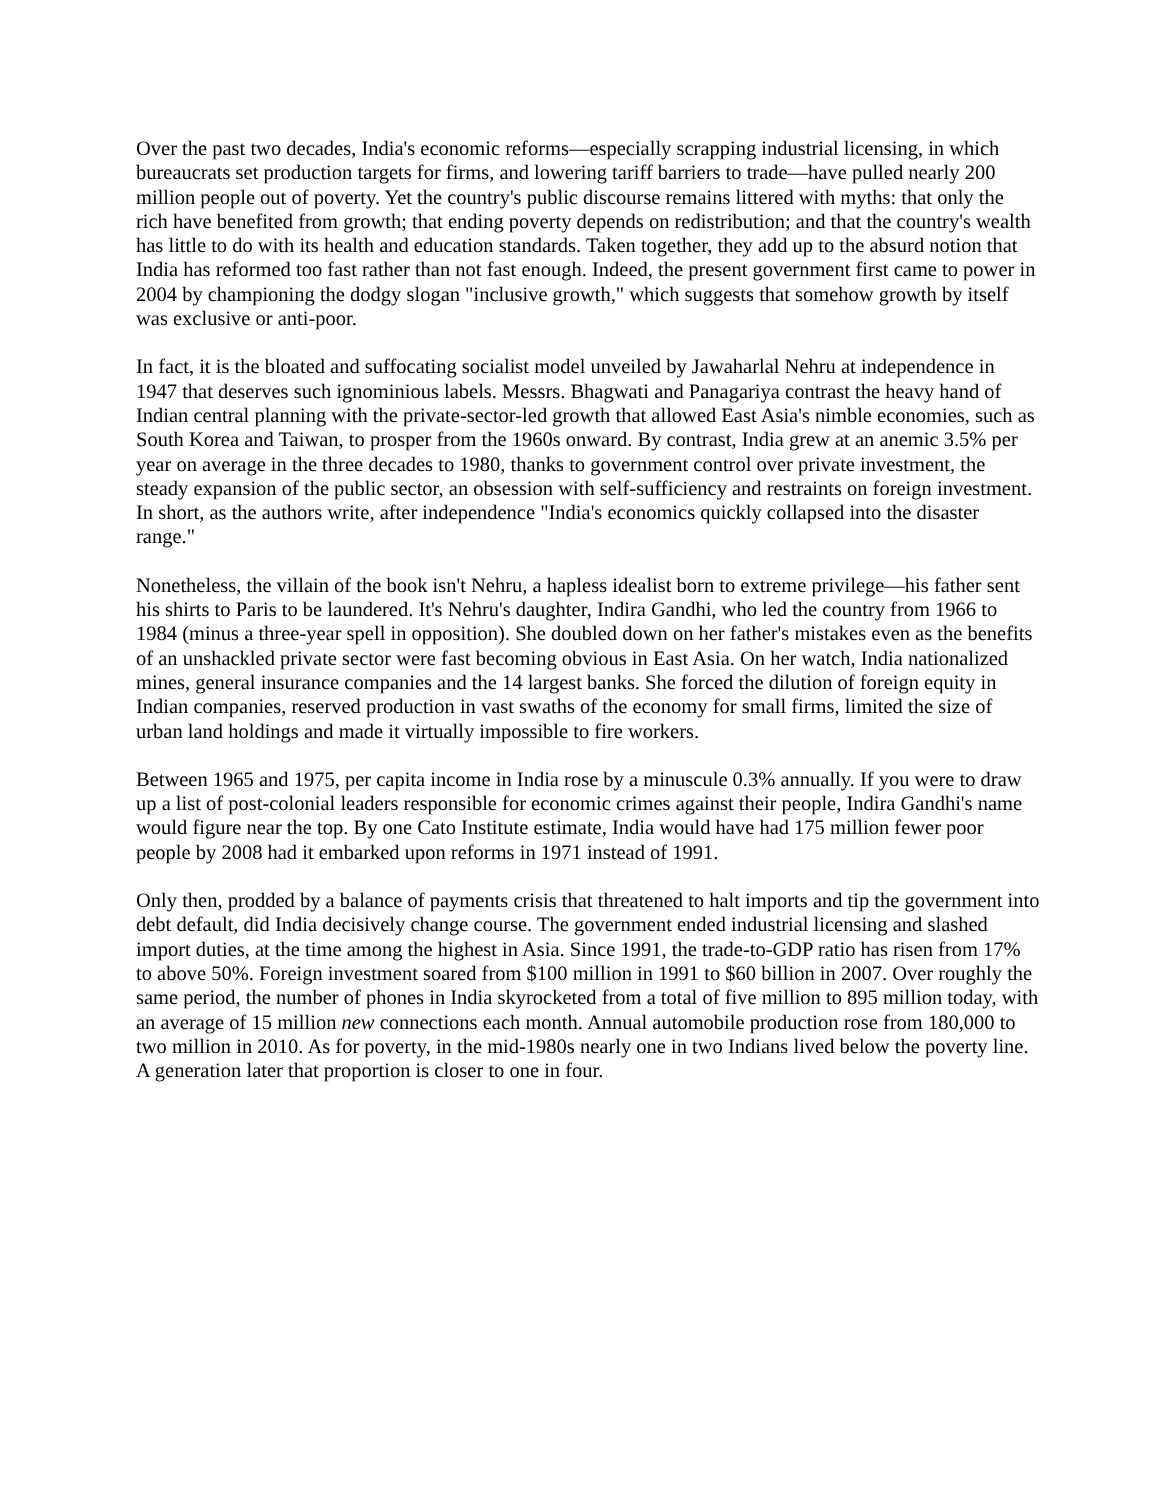Over the past two decades, India's economic reforms—especially scrapping industrial licensing, in which bureaucrats set production targets for firms, and lowering tariff barriers to trade—have pulled nearly 200 million people out of poverty. Yet the country's public discourse remains littered with myths: that only the rich have benefited from growth; that ending poverty depends on redistribution; and that the country's wealth has little to do with its health and education standards. Taken together, they add up to the absurd notion that India has reformed too fast rather than not fast enough. Indeed, the present government first came to power in 2004 by championing the dodgy slogan "inclusive growth," which suggests that somehow growth by itself was exclusive or anti-poor.
In fact, it is the bloated and suffocating socialist model unveiled by Jawaharlal Nehru at independence in 1947 that deserves such ignominious labels. Messrs. Bhagwati and Panagariya contrast the heavy hand of Indian central planning with the private-sector-led growth that allowed East Asia's nimble economies, such as South Korea and Taiwan, to prosper from the 1960s onward. By contrast, India grew at an anemic 3.5% per year on average in the three decades to 1980, thanks to government control over private investment, the steady expansion of the public sector, an obsession with self-sufficiency and restraints on foreign investment. In short, as the authors write, after independence "India's economics quickly collapsed into the disaster range."
Nonetheless, the villain of the book isn't Nehru, a hapless idealist born to extreme privilege—his father sent his shirts to Paris to be laundered. It's Nehru's daughter, Indira Gandhi, who led the country from 1966 to 1984 (minus a three-year spell in opposition). She doubled down on her father's mistakes even as the benefits of an unshackled private sector were fast becoming obvious in East Asia. On her watch, India nationalized mines, general insurance companies and the 14 largest banks. She forced the dilution of foreign equity in Indian companies, reserved production in vast swaths of the economy for small firms, limited the size of urban land holdings and made it virtually impossible to fire workers.
Between 1965 and 1975, per capita income in India rose by a minuscule 0.3% annually. If you were to draw up a list of post-colonial leaders responsible for economic crimes against their people, Indira Gandhi's name would figure near the top. By one Cato Institute estimate, India would have had 175 million fewer poor people by 2008 had it embarked upon reforms in 1971 instead of 1991.
Only then, prodded by a balance of payments crisis that threatened to halt imports and tip the government into debt default, did India decisively change course. The government ended industrial licensing and slashed import duties, at the time among the highest in Asia. Since 1991, the trade-to-GDP ratio has risen from 17% to above 50%. Foreign investment soared from $100 million in 1991 to $60 billion in 2007. Over roughly the same period, the number of phones in India skyrocketed from a total of five million to 895 million today, with an average of 15 million new connections each month. Annual automobile production rose from 180,000 to two million in 2010. As for poverty, in the mid-1980s nearly one in two Indians lived below the poverty line. A generation later that proportion is closer to one in four.